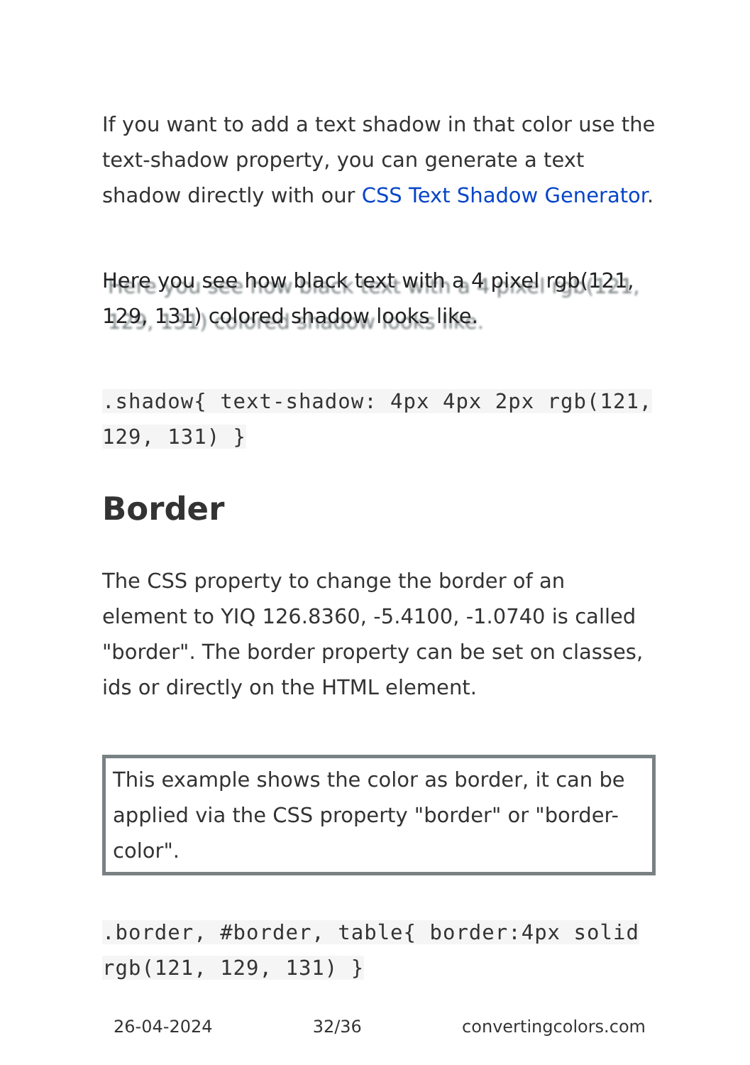If you want to add a text shadow in that color use the text-shadow property, you can generate a text shadow directly with our CSS Text Shadow Generator.
Here you see how black text with a 4 pixel rgb(121, 129, 131) colored shadow looks like.
.shadow{ text-shadow: 4px 4px 2px rgb(121, 129, 131) }
Border
The CSS property to change the border of an element to YIQ 126.8360, -5.4100, -1.0740 is called "border". The border property can be set on classes, ids or directly on the HTML element.
This example shows the color as border, it can be applied via the CSS property "border" or "border-color".
.border, #border, table{ border:4px solid rgb(121, 129, 131) }
26-04-2024 32/36 convertingcolors.com